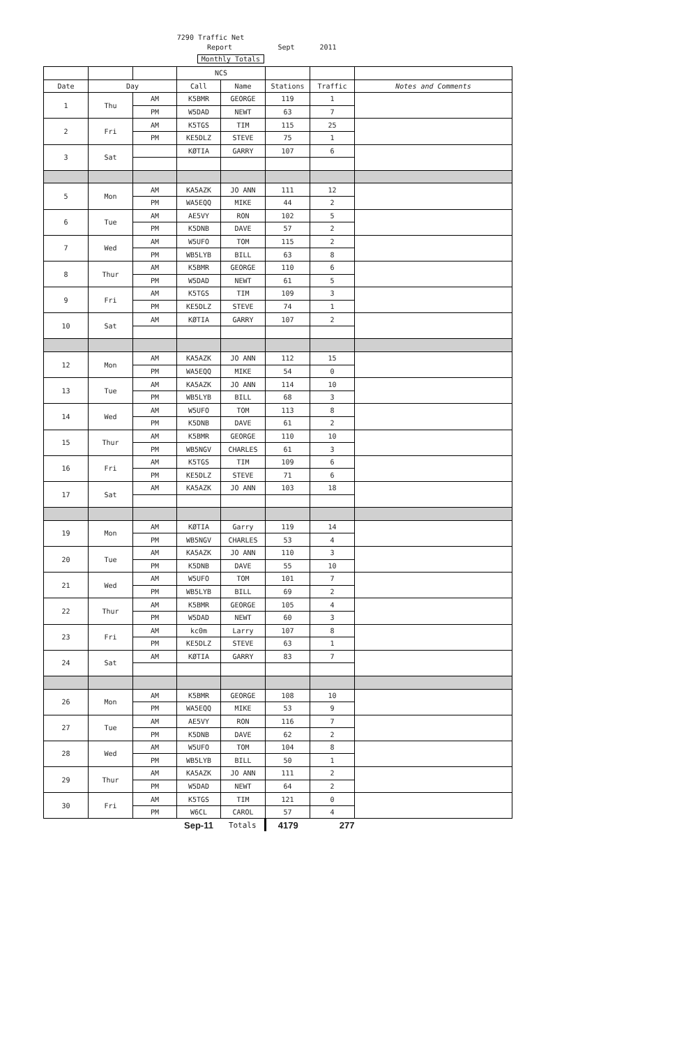7290 Traffic Net
Report Sept 2011
Monthly Totals
| | | | NCS | | | | |
| --- | --- | --- | --- | --- | --- | --- | --- |
| Date | Day | | Call | Name | Stations | Traffic | Notes and Comments |
| 1 | Thu | AM | K5BMR | GEORGE | 119 | 1 | |
| | | PM | W5DAD | NEWT | 63 | 7 | |
| 2 | Fri | AM | K5TGS | TIM | 115 | 25 | |
| | | PM | KE5DLZ | STEVE | 75 | 1 | |
| 3 | Sat | | KØTIA | GARRY | 107 | 6 | |
| 5 | Mon | AM | KA5AZK | JO ANN | 111 | 12 | |
| | | PM | WA5EQQ | MIKE | 44 | 2 | |
| 6 | Tue | AM | AE5VY | RON | 102 | 5 | |
| | | PM | K5DNB | DAVE | 57 | 2 | |
| 7 | Wed | AM | W5UFO | TOM | 115 | 2 | |
| | | PM | WB5LYB | BILL | 63 | 8 | |
| 8 | Thur | AM | K5BMR | GEORGE | 110 | 6 | |
| | | PM | W5DAD | NEWT | 61 | 5 | |
| 9 | Fri | AM | K5TGS | TIM | 109 | 3 | |
| | | PM | KE5DLZ | STEVE | 74 | 1 | |
| 10 | Sat | AM | KØTIA | GARRY | 107 | 2 | |
| 12 | Mon | AM | KA5AZK | JO ANN | 112 | 15 | |
| | | PM | WA5EQQ | MIKE | 54 | 0 | |
| 13 | Tue | AM | KA5AZK | JO ANN | 114 | 10 | |
| | | PM | WB5LYB | BILL | 68 | 3 | |
| 14 | Wed | AM | W5UFO | TOM | 113 | 8 | |
| | | PM | K5DNB | DAVE | 61 | 2 | |
| 15 | Thur | AM | K5BMR | GEORGE | 110 | 10 | |
| | | PM | WB5NGV | CHARLES | 61 | 3 | |
| 16 | Fri | AM | K5TGS | TIM | 109 | 6 | |
| | | PM | KE5DLZ | STEVE | 71 | 6 | |
| 17 | Sat | AM | KA5AZK | JO ANN | 103 | 18 | |
| 19 | Mon | AM | KØTIA | Garry | 119 | 14 | |
| | | PM | WB5NGV | CHARLES | 53 | 4 | |
| 20 | Tue | AM | KA5AZK | JO ANN | 110 | 3 | |
| | | PM | K5DNB | DAVE | 55 | 10 | |
| 21 | Wed | AM | W5UFO | TOM | 101 | 7 | |
| | | PM | WB5LYB | BILL | 69 | 2 | |
| 22 | Thur | AM | K5BMR | GEORGE | 105 | 4 | |
| | | PM | W5DAD | NEWT | 60 | 3 | |
| 23 | Fri | AM | kc0m | Larry | 107 | 8 | |
| | | PM | KE5DLZ | STEVE | 63 | 1 | |
| 24 | Sat | AM | KØTIA | GARRY | 83 | 7 | |
| 26 | Mon | AM | K5BMR | GEORGE | 108 | 10 | |
| | | PM | WA5EQQ | MIKE | 53 | 9 | |
| 27 | Tue | AM | AE5VY | RON | 116 | 7 | |
| | | PM | K5DNB | DAVE | 62 | 2 | |
| 28 | Wed | AM | W5UFO | TOM | 104 | 8 | |
| | | PM | WB5LYB | BILL | 50 | 1 | |
| 29 | Thur | AM | KA5AZK | JO ANN | 111 | 2 | |
| | | PM | W5DAD | NEWT | 64 | 2 | |
| 30 | Fri | AM | K5TGS | TIM | 121 | 0 | |
| | | PM | W6CL | CAROL | 57 | 4 | |
| | | | Sep-11 | Totals | 4179 | 277 | |